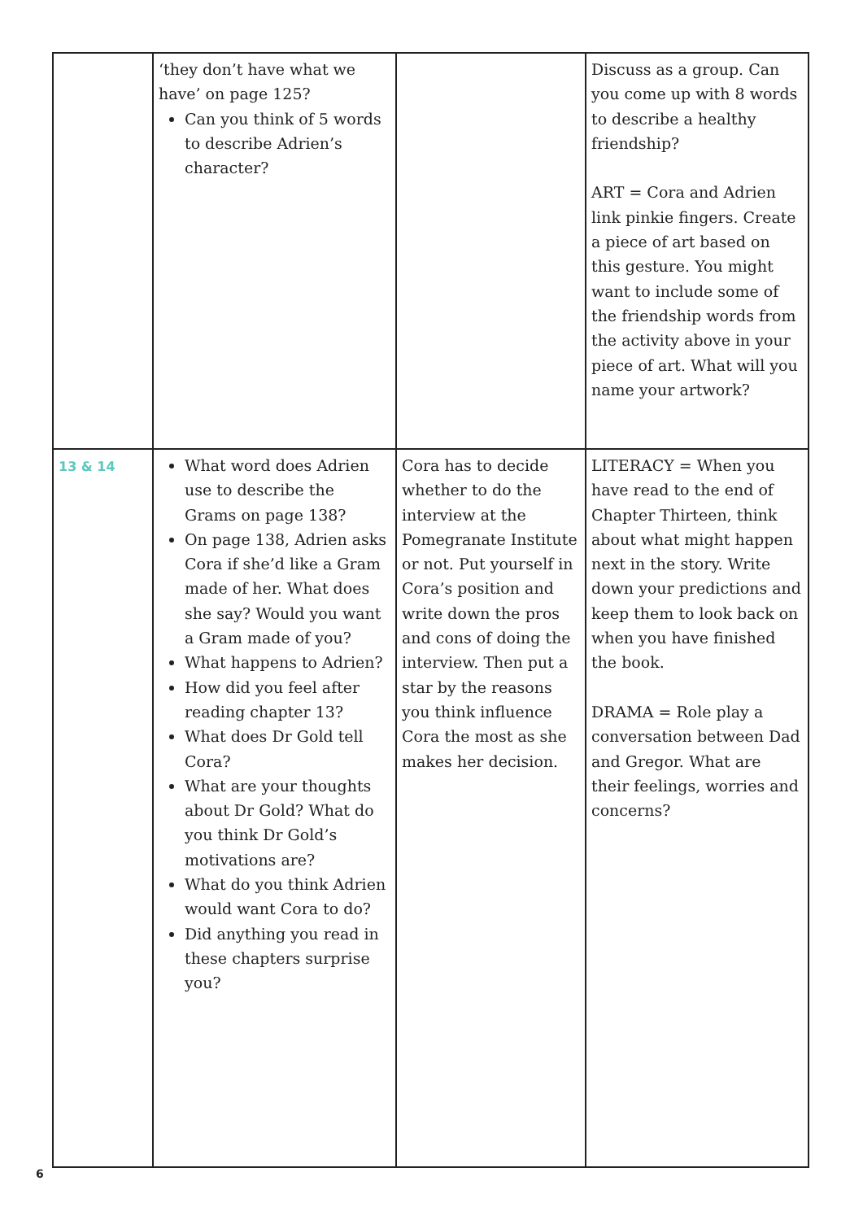| | ‘they don’t have what we have’ on page 125? Can you think of 5 words to describe Adrien’s character? | | Discuss as a group. Can you come up with 8 words to describe a healthy friendship? ART = Cora and Adrien link pinkie fingers. Create a piece of art based on this gesture. You might want to include some of the friendship words from the activity above in your piece of art. What will you name your artwork? |
| 13 & 14 | What word does Adrien use to describe the Grams on page 138? On page 138, Adrien asks Cora if she’d like a Gram made of her. What does she say? Would you want a Gram made of you? What happens to Adrien? How did you feel after reading chapter 13? What does Dr Gold tell Cora? What are your thoughts about Dr Gold? What do you think Dr Gold’s motivations are? What do you think Adrien would want Cora to do? Did anything you read in these chapters surprise you? | Cora has to decide whether to do the interview at the Pomegranate Institute or not. Put yourself in Cora’s position and write down the pros and cons of doing the interview. Then put a star by the reasons you think influence Cora the most as she makes her decision. | LITERACY = When you have read to the end of Chapter Thirteen, think about what might happen next in the story. Write down your predictions and keep them to look back on when you have finished the book. DRAMA = Role play a conversation between Dad and Gregor. What are their feelings, worries and concerns? |
6